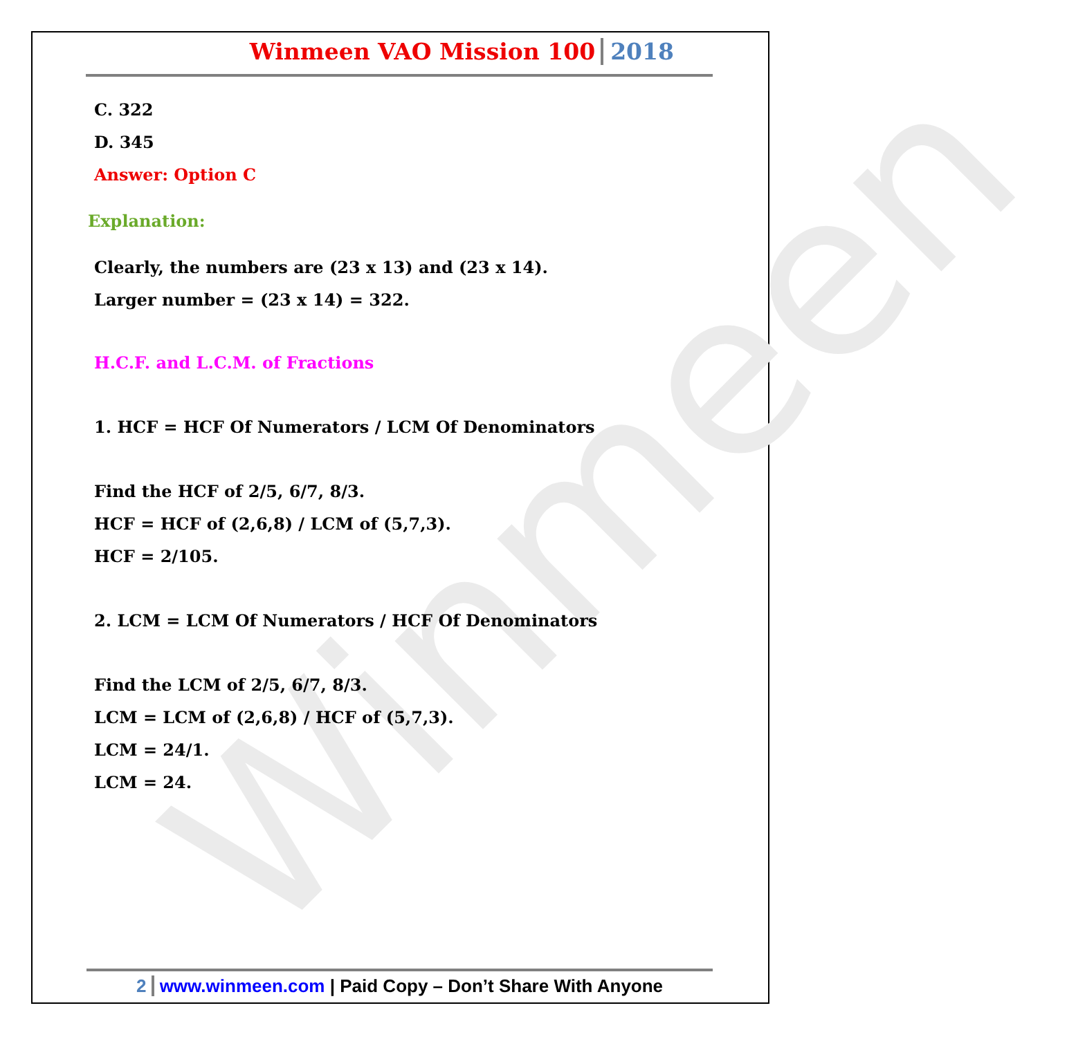Winmeen
Winmeen VAO Mission 100 2018
C. 322
D. 345
Answer: Option C
Explanation:
Clearly, the numbers are (23 x 13) and (23 x 14).
Larger number = (23 x 14) = 322.
H.C.F. and L.C.M. of Fractions
1. HCF = HCF Of Numerators / LCM Of Denominators
Find the HCF of 2/5, 6/7, 8/3.
HCF = HCF of (2,6,8) / LCM of (5,7,3).
HCF = 2/105.
2. LCM = LCM Of Numerators / HCF Of Denominators
Find the LCM of 2/5, 6/7, 8/3.
LCM = LCM of (2,6,8) / HCF of (5,7,3).
LCM = 24/1.
LCM = 24.
2 www.winmeen.com | Paid Copy – Don’t Share With Anyone